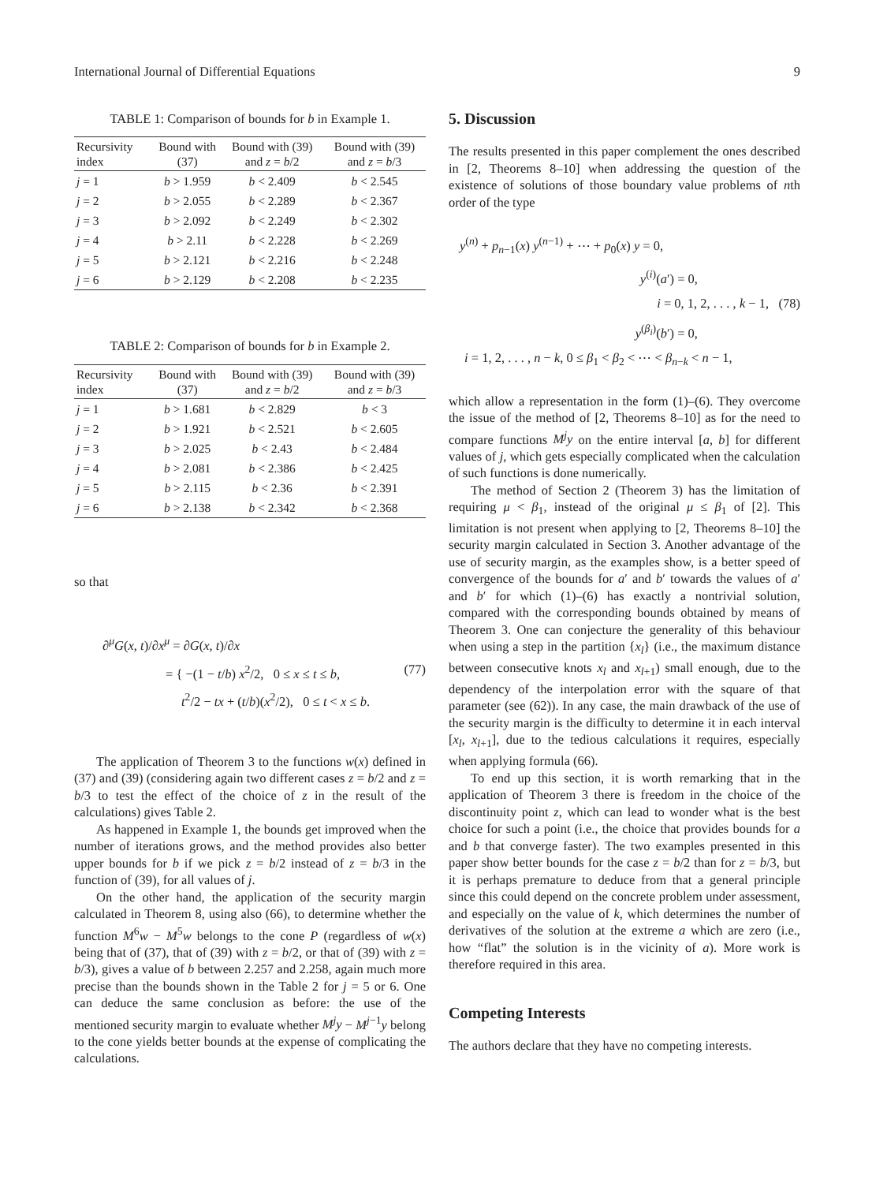International Journal of Differential Equations 9
TABLE 1: Comparison of bounds for b in Example 1.
| Recursivity index | Bound with (37) | Bound with (39) and z = b /2 | Bound with (39) and z = b /3 |
| --- | --- | --- | --- |
| j = 1 | b > 1.959 | b < 2.409 | b < 2.545 |
| j = 2 | b > 2.055 | b < 2.289 | b < 2.367 |
| j = 3 | b > 2.092 | b < 2.249 | b < 2.302 |
| j = 4 | b > 2.11 | b < 2.228 | b < 2.269 |
| j = 5 | b > 2.121 | b < 2.216 | b < 2.248 |
| j = 6 | b > 2.129 | b < 2.208 | b < 2.235 |
TABLE 2: Comparison of bounds for b in Example 2.
| Recursivity index | Bound with (37) | Bound with (39) and z = b /2 | Bound with (39) and z = b /3 |
| --- | --- | --- | --- |
| j = 1 | b > 1.681 | b < 2.829 | b < 3 |
| j = 2 | b > 1.921 | b < 2.521 | b < 2.605 |
| j = 3 | b > 2.025 | b < 2.43 | b < 2.484 |
| j = 4 | b > 2.081 | b < 2.386 | b < 2.425 |
| j = 5 | b > 2.115 | b < 2.36 | b < 2.391 |
| j = 6 | b > 2.138 | b < 2.342 | b < 2.368 |
so that
∂<sup>μ</sup>G(x, t)/∂x<sup>μ</sup> = ∂G(x, t)/∂x
= { −(1 − t/b) x<sup>2</sup>/2, 0 ≤ x ≤ t ≤ b, (77)
t<sup>2</sup>/2 − tx + (t/b)(x<sup>2</sup>/2), 0 ≤ t < x ≤ b.
The application of Theorem 3 to the functions w(x) defined in (37) and (39) (considering again two different cases z = b/2 and z = b/3 to test the effect of the choice of z in the result of the calculations) gives Table 2.
As happened in Example 1, the bounds get improved when the number of iterations grows, and the method provides also better upper bounds for b if we pick z = b/2 instead of z = b/3 in the function of (39), for all values of j.
On the other hand, the application of the security margin calculated in Theorem 8, using also (66), to determine whether the function M<sup>6</sup>w − M<sup>5</sup>w belongs to the cone P (regardless of w(x) being that of (37), that of (39) with z = b/2, or that of (39) with z = b/3), gives a value of b between 2.257 and 2.258, again much more precise than the bounds shown in the Table 2 for j = 5 or 6. One can deduce the same conclusion as before: the use of the mentioned security margin to evaluate whether M<sup>j</sup>y − M<sup>j−1</sup>y belong to the cone yields better bounds at the expense of complicating the calculations.
5. Discussion
The results presented in this paper complement the ones described in [2, Theorems 8–10] when addressing the question of the existence of solutions of those boundary value problems of nth order of the type
y<sup>(n)</sup> + p<sub>n−1</sub>(x) y<sup>(n−1)</sup> + ⋯ + p<sub>0</sub>(x) y = 0,
y<sup>(i)</sup>(a′) = 0,
i = 0, 1, 2, . . . , k − 1, (78)
y<sup>(β<sub>i</sub>)</sup>(b′) = 0,
i = 1, 2, . . . , n − k, 0 ≤ β<sub>1</sub> < β<sub>2</sub> < ⋯ < β<sub>n−k</sub> < n − 1,
which allow a representation in the form (1)–(6). They overcome the issue of the method of [2, Theorems 8–10] as for the need to compare functions M<sup>j</sup>y on the entire interval [a, b] for different values of j, which gets especially complicated when the calculation of such functions is done numerically.
The method of Section 2 (Theorem 3) has the limitation of requiring μ < β<sub>1</sub>, instead of the original μ ≤ β<sub>1</sub> of [2]. This limitation is not present when applying to [2, Theorems 8–10] the security margin calculated in Section 3. Another advantage of the use of security margin, as the examples show, is a better speed of convergence of the bounds for a′ and b′ towards the values of a′ and b′ for which (1)–(6) has exactly a nontrivial solution, compared with the corresponding bounds obtained by means of Theorem 3. One can conjecture the generality of this behaviour when using a step in the partition {x<sub>l</sub>} (i.e., the maximum distance between consecutive knots x<sub>l</sub> and x<sub>l+1</sub>) small enough, due to the dependency of the interpolation error with the square of that parameter (see (62)). In any case, the main drawback of the use of the security margin is the difficulty to determine it in each interval [x<sub>l</sub>, x<sub>l+1</sub>], due to the tedious calculations it requires, especially when applying formula (66).
To end up this section, it is worth remarking that in the application of Theorem 3 there is freedom in the choice of the discontinuity point z, which can lead to wonder what is the best choice for such a point (i.e., the choice that provides bounds for a and b that converge faster). The two examples presented in this paper show better bounds for the case z = b/2 than for z = b/3, but it is perhaps premature to deduce from that a general principle since this could depend on the concrete problem under assessment, and especially on the value of k, which determines the number of derivatives of the solution at the extreme a which are zero (i.e., how “flat” the solution is in the vicinity of a). More work is therefore required in this area.
Competing Interests
The authors declare that they have no competing interests.